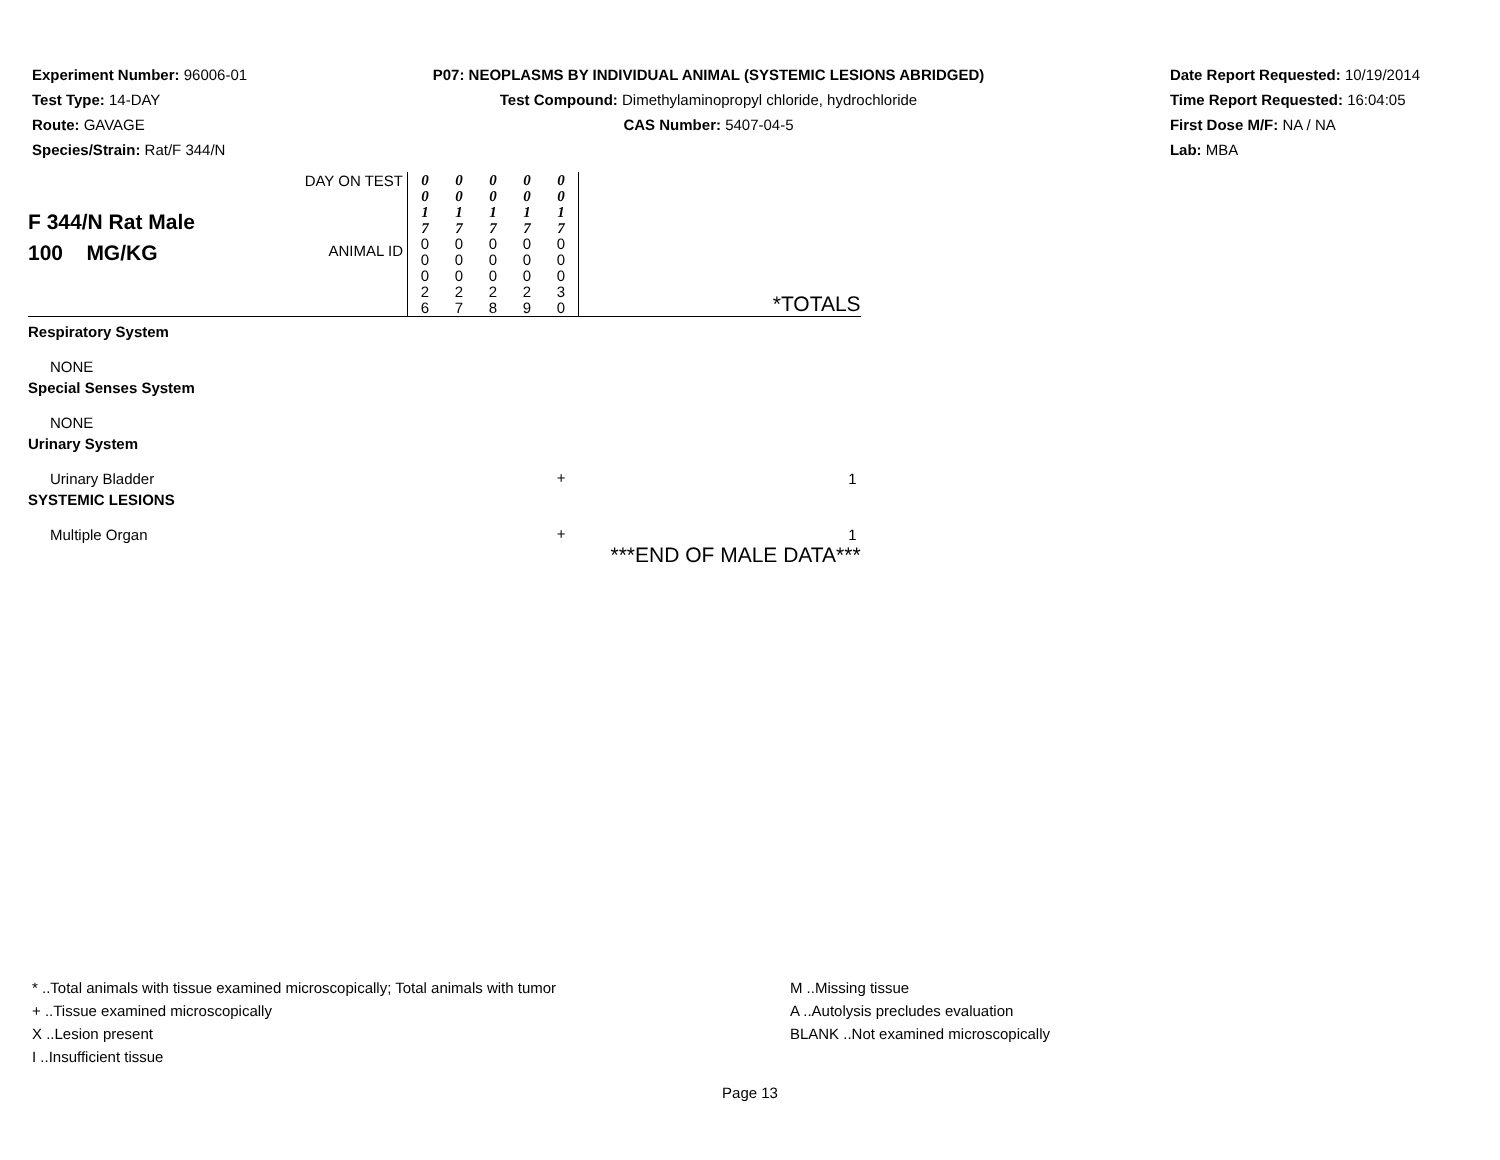Experiment Number: 96006-01
Test Type: 14-DAY
Route: GAVAGE
Species/Strain: Rat/F 344/N
P07: NEOPLASMS BY INDIVIDUAL ANIMAL (SYSTEMIC LESIONS ABRIDGED)
Test Compound: Dimethylaminopropyl chloride, hydrochloride
CAS Number: 5407-04-5
Date Report Requested: 10/19/2014
Time Report Requested: 16:04:05
First Dose M/F: NA / NA
Lab: MBA
| F 344/N Rat Male 100 MG/KG | DAY ON TEST | 0 0 1 7 | 0 0 1 7 | 0 0 1 7 | 0 0 1 7 | 0 0 1 7 | |
| | ANIMAL ID | 0 0 0 2 6 | 0 0 0 2 7 | 0 0 0 2 8 | 0 0 0 2 9 | 0 0 0 3 0 | *TOTALS |
| Respiratory System | | | | | | | |
| NONE | | | | | | | |
| Special Senses System | | | | | | | |
| NONE | | | | | | | |
| Urinary System | | | | | | | |
| Urinary Bladder | | | | | | + | 1 |
| SYSTEMIC LESIONS | | | | | | | |
| Multiple Organ | | | | | | + | 1 |
| | | | | | | | ***END OF MALE DATA*** |
* ..Total animals with tissue examined microscopically; Total animals with tumor
+ ..Tissue examined microscopically
X ..Lesion present
I ..Insufficient tissue
M ..Missing tissue
A ..Autolysis precludes evaluation
BLANK ..Not examined microscopically
Page 13